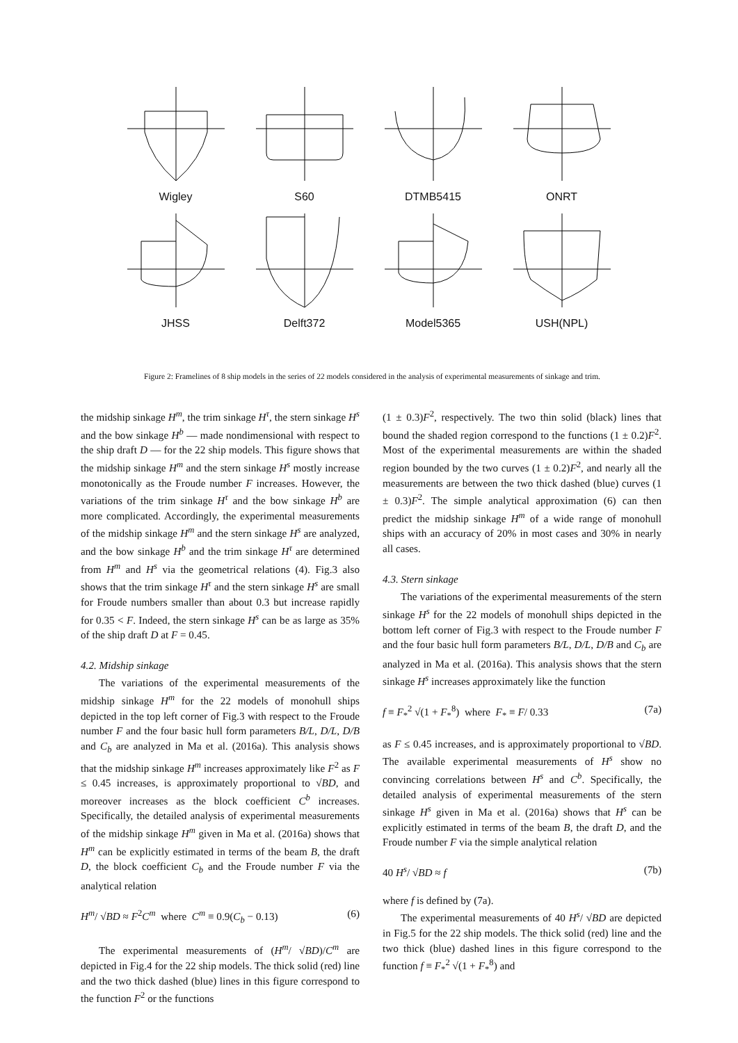Wigley
S60
DTMB5415
ONRT
JHSS
Delft372
Model5365
USH(NPL)
Figure 2: Framelines of 8 ship models in the series of 22 models considered in the analysis of experimental measurements of sinkage and trim.
the midship sinkage H<sup>m</sup>, the trim sinkage H<sup>τ</sup>, the stern sinkage H<sup>s</sup> and the bow sinkage H<sup>b</sup> — made nondimensional with respect to the ship draft D — for the 22 ship models. This figure shows that the midship sinkage H<sup>m</sup> and the stern sinkage H<sup>s</sup> mostly increase monotonically as the Froude number F increases. However, the variations of the trim sinkage H<sup>τ</sup> and the bow sinkage H<sup>b</sup> are more complicated. Accordingly, the experimental measurements of the midship sinkage H<sup>m</sup> and the stern sinkage H<sup>s</sup> are analyzed, and the bow sinkage H<sup>b</sup> and the trim sinkage H<sup>τ</sup> are determined from H<sup>m</sup> and H<sup>s</sup> via the geometrical relations (4). Fig.3 also shows that the trim sinkage H<sup>τ</sup> and the stern sinkage H<sup>s</sup> are small for Froude numbers smaller than about 0.3 but increase rapidly for 0.35 < F. Indeed, the stern sinkage H<sup>s</sup> can be as large as 35% of the ship draft D at F = 0.45.
4.2. Midship sinkage
The variations of the experimental measurements of the midship sinkage H<sup>m</sup> for the 22 models of monohull ships depicted in the top left corner of Fig.3 with respect to the Froude number F and the four basic hull form parameters B/L, D/L, D/B and C<sub>b</sub> are analyzed in Ma et al. (2016a). This analysis shows that the midship sinkage H<sup>m</sup> increases approximately like F<sup>2</sup> as F ≤ 0.45 increases, is approximately proportional to √BD, and moreover increases as the block coefficient C<sup>b</sup> increases. Specifically, the detailed analysis of experimental measurements of the midship sinkage H<sup>m</sup> given in Ma et al. (2016a) shows that H<sup>m</sup> can be explicitly estimated in terms of the beam B, the draft D, the block coefficient C<sub>b</sub> and the Froude number F via the analytical relation
H<sup>m</sup>/ √BD ≈ F<sup>2</sup>C<sup>m</sup> where C<sup>m</sup> ≡ 0.9(C<sub>b</sub> − 0.13) (6)
The experimental measurements of (H<sup>m</sup>/ √BD)/C<sup>m</sup> are depicted in Fig.4 for the 22 ship models. The thick solid (red) line and the two thick dashed (blue) lines in this figure correspond to the function F<sup>2</sup> or the functions
(1 ± 0.3)F<sup>2</sup>, respectively. The two thin solid (black) lines that bound the shaded region correspond to the functions (1 ± 0.2)F<sup>2</sup>. Most of the experimental measurements are within the shaded region bounded by the two curves (1 ± 0.2)F<sup>2</sup>, and nearly all the measurements are between the two thick dashed (blue) curves (1 ± 0.3)F<sup>2</sup>. The simple analytical approximation (6) can then predict the midship sinkage H<sup>m</sup> of a wide range of monohull ships with an accuracy of 20% in most cases and 30% in nearly all cases.
4.3. Stern sinkage
The variations of the experimental measurements of the stern sinkage H<sup>s</sup> for the 22 models of monohull ships depicted in the bottom left corner of Fig.3 with respect to the Froude number F and the four basic hull form parameters B/L, D/L, D/B and C<sub>b</sub> are analyzed in Ma et al. (2016a). This analysis shows that the stern sinkage H<sup>s</sup> increases approximately like the function
f ≡ F<sub>*</sub><sup>2</sup> √(1 + F<sub>*</sub><sup>8</sup>) where F<sub>*</sub> ≡ F/ 0.33 (7a)
as F ≤ 0.45 increases, and is approximately proportional to √BD. The available experimental measurements of H<sup>s</sup> show no convincing correlations between H<sup>s</sup> and C<sup>b</sup>. Specifically, the detailed analysis of experimental measurements of the stern sinkage H<sup>s</sup> given in Ma et al. (2016a) shows that H<sup>s</sup> can be explicitly estimated in terms of the beam B, the draft D, and the Froude number F via the simple analytical relation
40 H<sup>s</sup>/ √BD ≈ f (7b)
where f is defined by (7a).
The experimental measurements of 40 H<sup>s</sup>/ √BD are depicted in Fig.5 for the 22 ship models. The thick solid (red) line and the two thick (blue) dashed lines in this figure correspond to the function f ≡ F<sub>*</sub><sup>2</sup> √(1 + F<sub>*</sub><sup>8</sup>) and